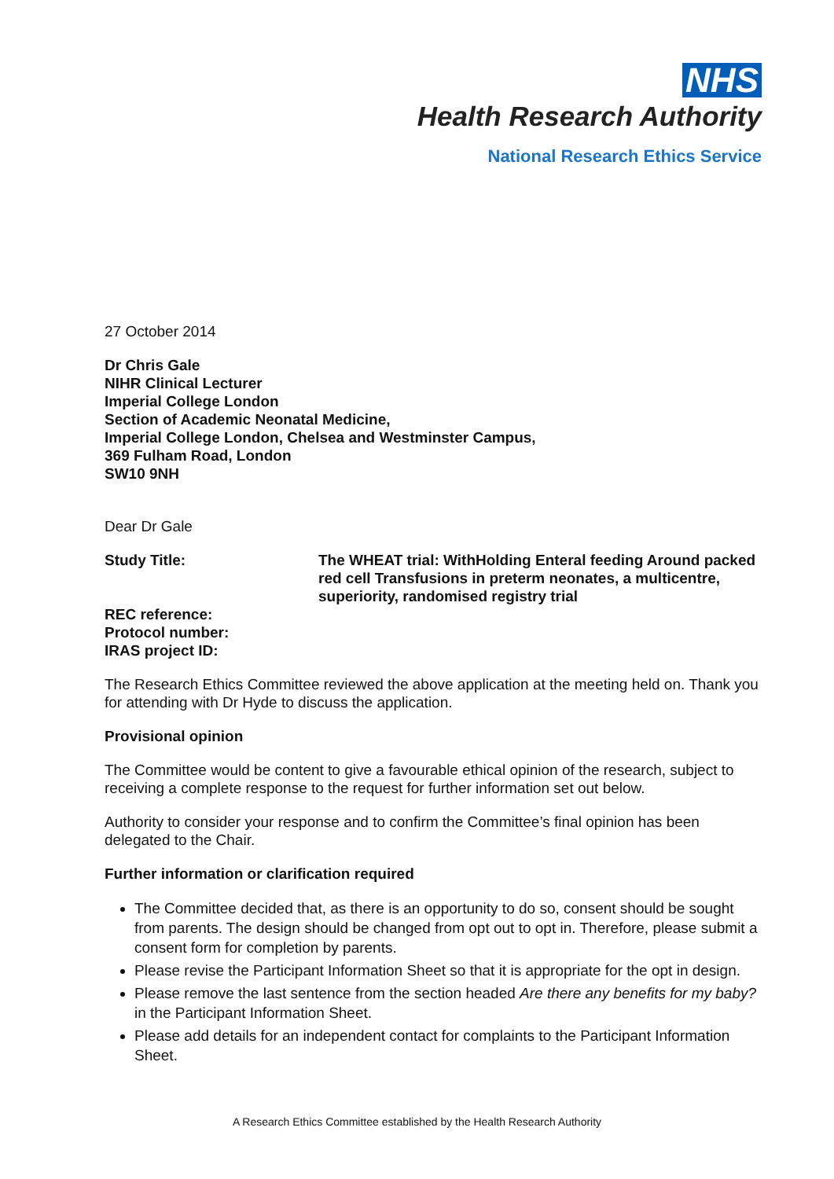NHS
Health Research Authority
National Research Ethics Service
27 October 2014
Dr Chris Gale
NIHR Clinical Lecturer
Imperial College London
Section of Academic Neonatal Medicine,
Imperial College London, Chelsea and Westminster Campus,
369 Fulham Road, London
SW10 9NH
Dear Dr Gale
Study Title: The WHEAT trial: WithHolding Enteral feeding Around packed red cell Transfusions in preterm neonates, a multicentre, superiority, randomised registry trial
REC reference:
Protocol number:
IRAS project ID:
The Research Ethics Committee reviewed the above application at the meeting held on. Thank you for attending with Dr Hyde to discuss the application.
Provisional opinion
The Committee would be content to give a favourable ethical opinion of the research, subject to receiving a complete response to the request for further information set out below.
Authority to consider your response and to confirm the Committee’s final opinion has been delegated to the Chair.
Further information or clarification required
The Committee decided that, as there is an opportunity to do so, consent should be sought from parents. The design should be changed from opt out to opt in. Therefore, please submit a consent form for completion by parents.
Please revise the Participant Information Sheet so that it is appropriate for the opt in design.
Please remove the last sentence from the section headed Are there any benefits for my baby? in the Participant Information Sheet.
Please add details for an independent contact for complaints to the Participant Information Sheet.
A Research Ethics Committee established by the Health Research Authority